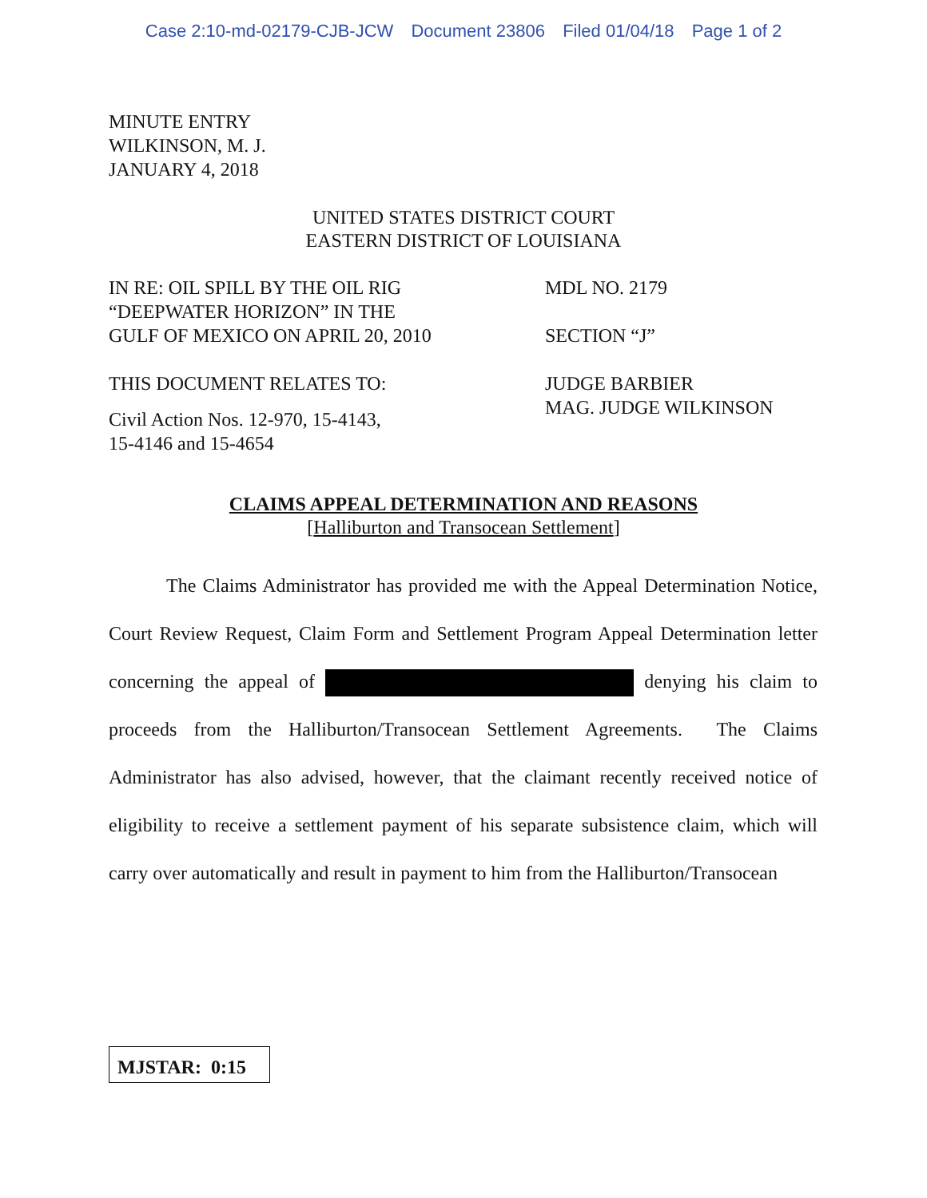Case 2:10-md-02179-CJB-JCW Document 23806 Filed 01/04/18 Page 1 of 2
MINUTE ENTRY
WILKINSON, M. J.
JANUARY 4, 2018
UNITED STATES DISTRICT COURT
EASTERN DISTRICT OF LOUISIANA
IN RE: OIL SPILL BY THE OIL RIG
“DEEPWATER HORIZON” IN THE
GULF OF MEXICO ON APRIL 20, 2010
THIS DOCUMENT RELATES TO:
Civil Action Nos. 12-970, 15-4143,
15-4146 and 15-4654
MDL NO. 2179
SECTION “J”
JUDGE BARBIER
MAG. JUDGE WILKINSON
CLAIMS APPEAL DETERMINATION AND REASONS
[Halliburton and Transocean Settlement]
   The Claims Administrator has provided me with the Appeal Determination Notice, Court Review Request, Claim Form and Settlement Program Appeal Determination letter concerning the appeal of denying his claim to proceeds from the Halliburton/Transocean Settlement Agreements. The Claims Administrator has also advised, however, that the claimant recently received notice of eligibility to receive a settlement payment of his separate subsistence claim, which will carry over automatically and result in payment to him from the Halliburton/Transocean
MJSTAR: 0:15